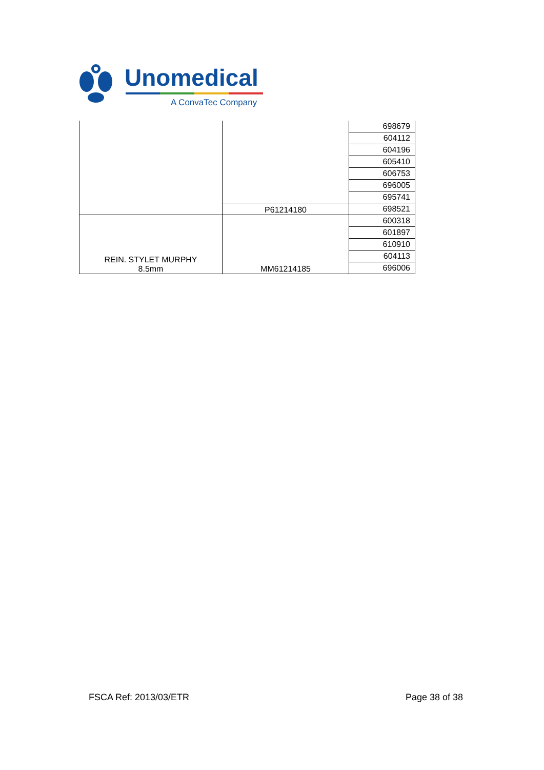Unomedical
A ConvaTec Company
| | | 698679 |
| | | 604112 |
| | | 604196 |
| | | 605410 |
| | | 606753 |
| | | 696005 |
| | | 695741 |
| | P61214180 | 698521 |
| REIN. STYLET MURPHY 8.5mm | MM61214185 | 600318 |
| | | 601897 |
| | | 610910 |
| | | 604113 |
| | | 696006 |
FSCA Ref: 2013/03/ETR Page 38 of 38